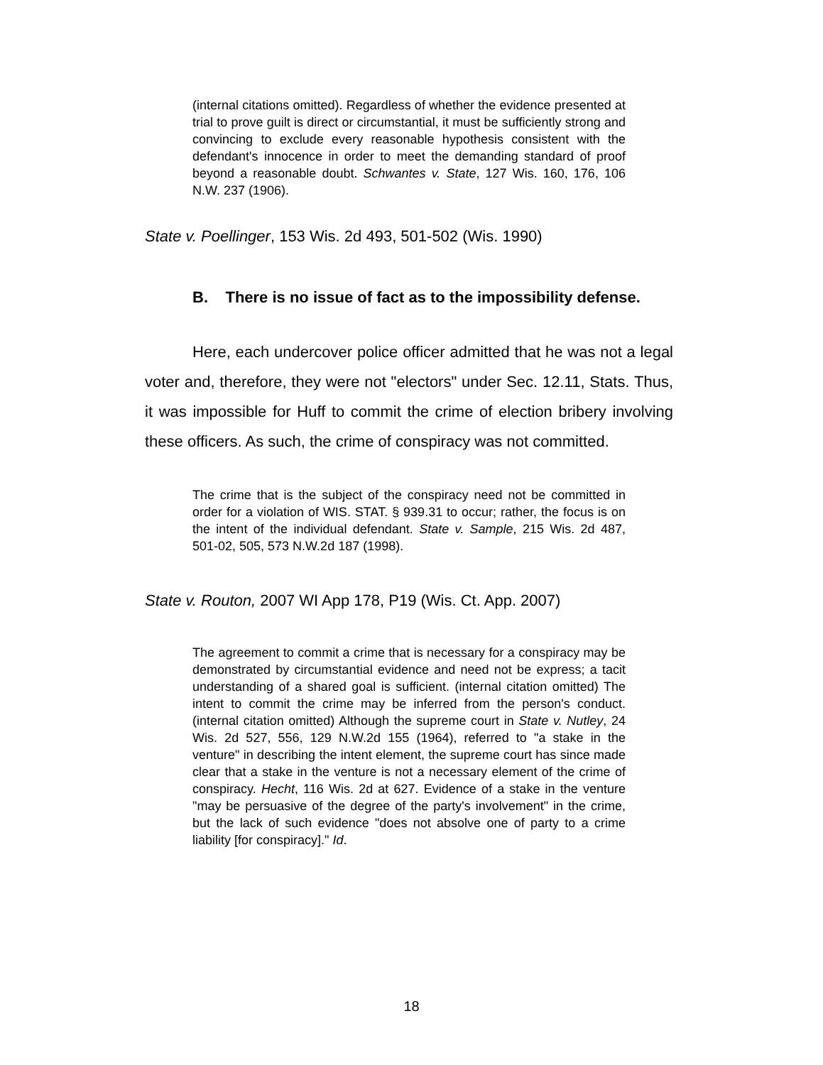(internal citations omitted). Regardless of whether the evidence presented at trial to prove guilt is direct or circumstantial, it must be sufficiently strong and convincing to exclude every reasonable hypothesis consistent with the defendant's innocence in order to meet the demanding standard of proof beyond a reasonable doubt. Schwantes v. State, 127 Wis. 160, 176, 106 N.W. 237 (1906).
State v. Poellinger, 153 Wis. 2d 493, 501-502 (Wis. 1990)
B. There is no issue of fact as to the impossibility defense.
Here, each undercover police officer admitted that he was not a legal voter and, therefore, they were not "electors" under Sec. 12.11, Stats. Thus, it was impossible for Huff to commit the crime of election bribery involving these officers. As such, the crime of conspiracy was not committed.
The crime that is the subject of the conspiracy need not be committed in order for a violation of WIS. STAT. § 939.31 to occur; rather, the focus is on the intent of the individual defendant. State v. Sample, 215 Wis. 2d 487, 501-02, 505, 573 N.W.2d 187 (1998).
State v. Routon, 2007 WI App 178, P19 (Wis. Ct. App. 2007)
The agreement to commit a crime that is necessary for a conspiracy may be demonstrated by circumstantial evidence and need not be express; a tacit understanding of a shared goal is sufficient. (internal citation omitted) The intent to commit the crime may be inferred from the person's conduct. (internal citation omitted) Although the supreme court in State v. Nutley, 24 Wis. 2d 527, 556, 129 N.W.2d 155 (1964), referred to "a stake in the venture" in describing the intent element, the supreme court has since made clear that a stake in the venture is not a necessary element of the crime of conspiracy. Hecht, 116 Wis. 2d at 627. Evidence of a stake in the venture "may be persuasive of the degree of the party's involvement" in the crime, but the lack of such evidence "does not absolve one of party to a crime liability [for conspiracy]." Id.
18